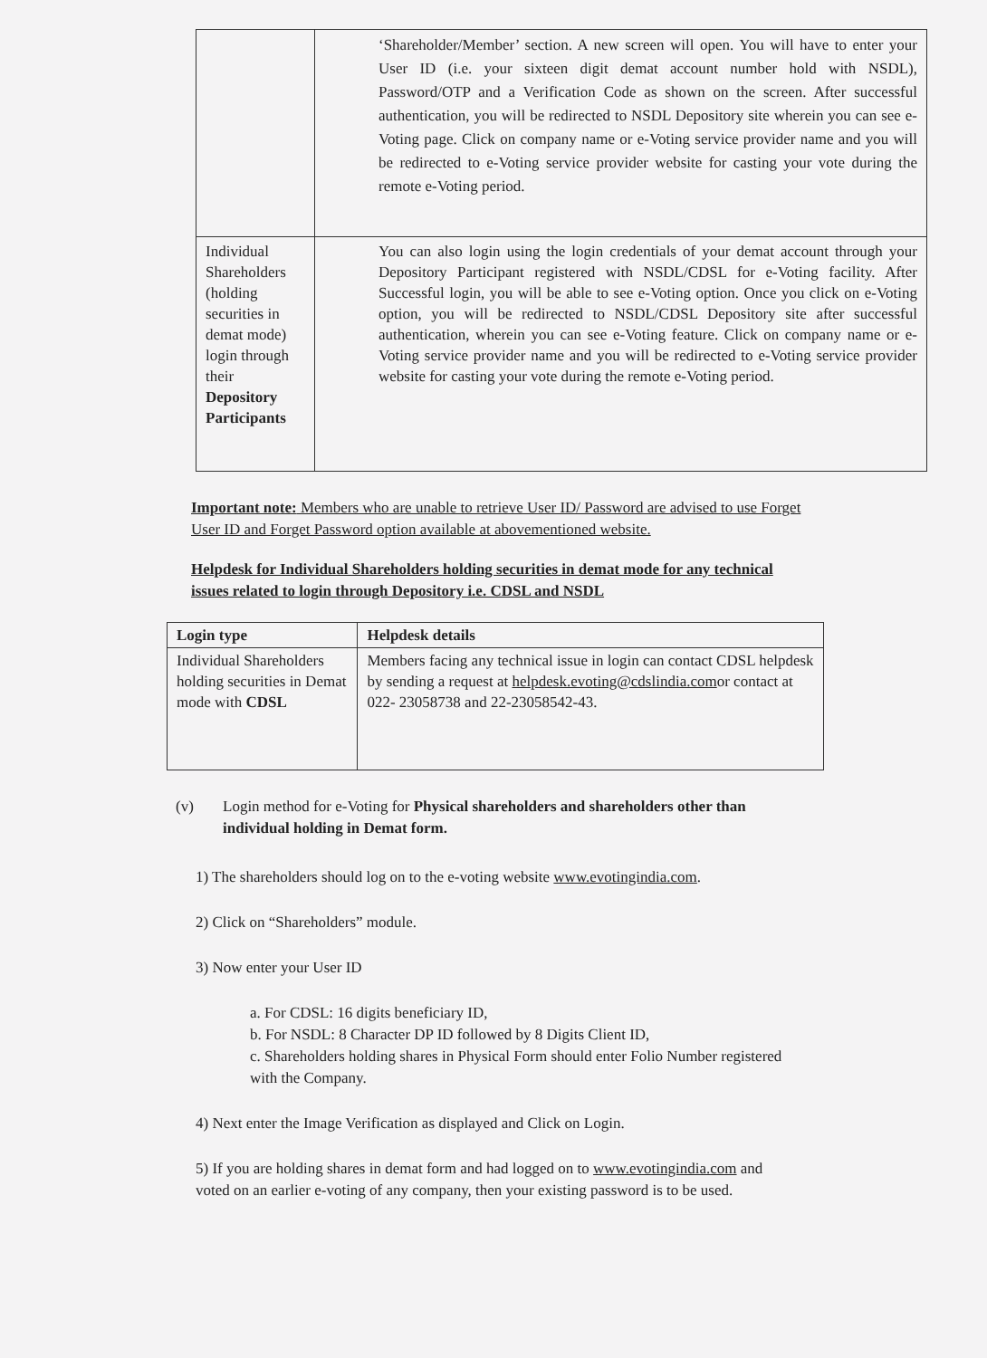| | ‘Shareholder/Member’ section. A new screen will open. You will have to enter your User ID (i.e. your sixteen digit demat account number hold with NSDL), Password/OTP and a Verification Code as shown on the screen. After successful authentication, you will be redirected to NSDL Depository site wherein you can see e-Voting page. Click on company name or e-Voting service provider name and you will be redirected to e-Voting service provider website for casting your vote during the remote e-Voting period. |
| Individual Shareholders (holding securities in demat mode) login through their Depository Participants | You can also login using the login credentials of your demat account through your Depository Participant registered with NSDL/CDSL for e-Voting facility. After Successful login, you will be able to see e-Voting option. Once you click on e-Voting option, you will be redirected to NSDL/CDSL Depository site after successful authentication, wherein you can see e-Voting feature. Click on company name or e-Voting service provider name and you will be redirected to e-Voting service provider website for casting your vote during the remote e-Voting period. |
Important note: Members who are unable to retrieve User ID/ Password are advised to use Forget User ID and Forget Password option available at abovementioned website.
Helpdesk for Individual Shareholders holding securities in demat mode for any technical issues related to login through Depository i.e. CDSL and NSDL
| Login type | Helpdesk details |
| --- | --- |
| Individual Shareholders holding securities in Demat mode with CDSL | Members facing any technical issue in login can contact CDSL helpdesk by sending a request at helpdesk.evoting@cdslindia.com or contact at 022- 23058738 and 22-23058542-43. |
(v) Login method for e-Voting for Physical shareholders and shareholders other than individual holding in Demat form.
1) The shareholders should log on to the e-voting website www.evotingindia.com.
2) Click on “Shareholders” module.
3) Now enter your User ID
a. For CDSL: 16 digits beneficiary ID,
b. For NSDL: 8 Character DP ID followed by 8 Digits Client ID,
c. Shareholders holding shares in Physical Form should enter Folio Number registered with the Company.
4) Next enter the Image Verification as displayed and Click on Login.
5) If you are holding shares in demat form and had logged on to www.evotingindia.com and voted on an earlier e-voting of any company, then your existing password is to be used.